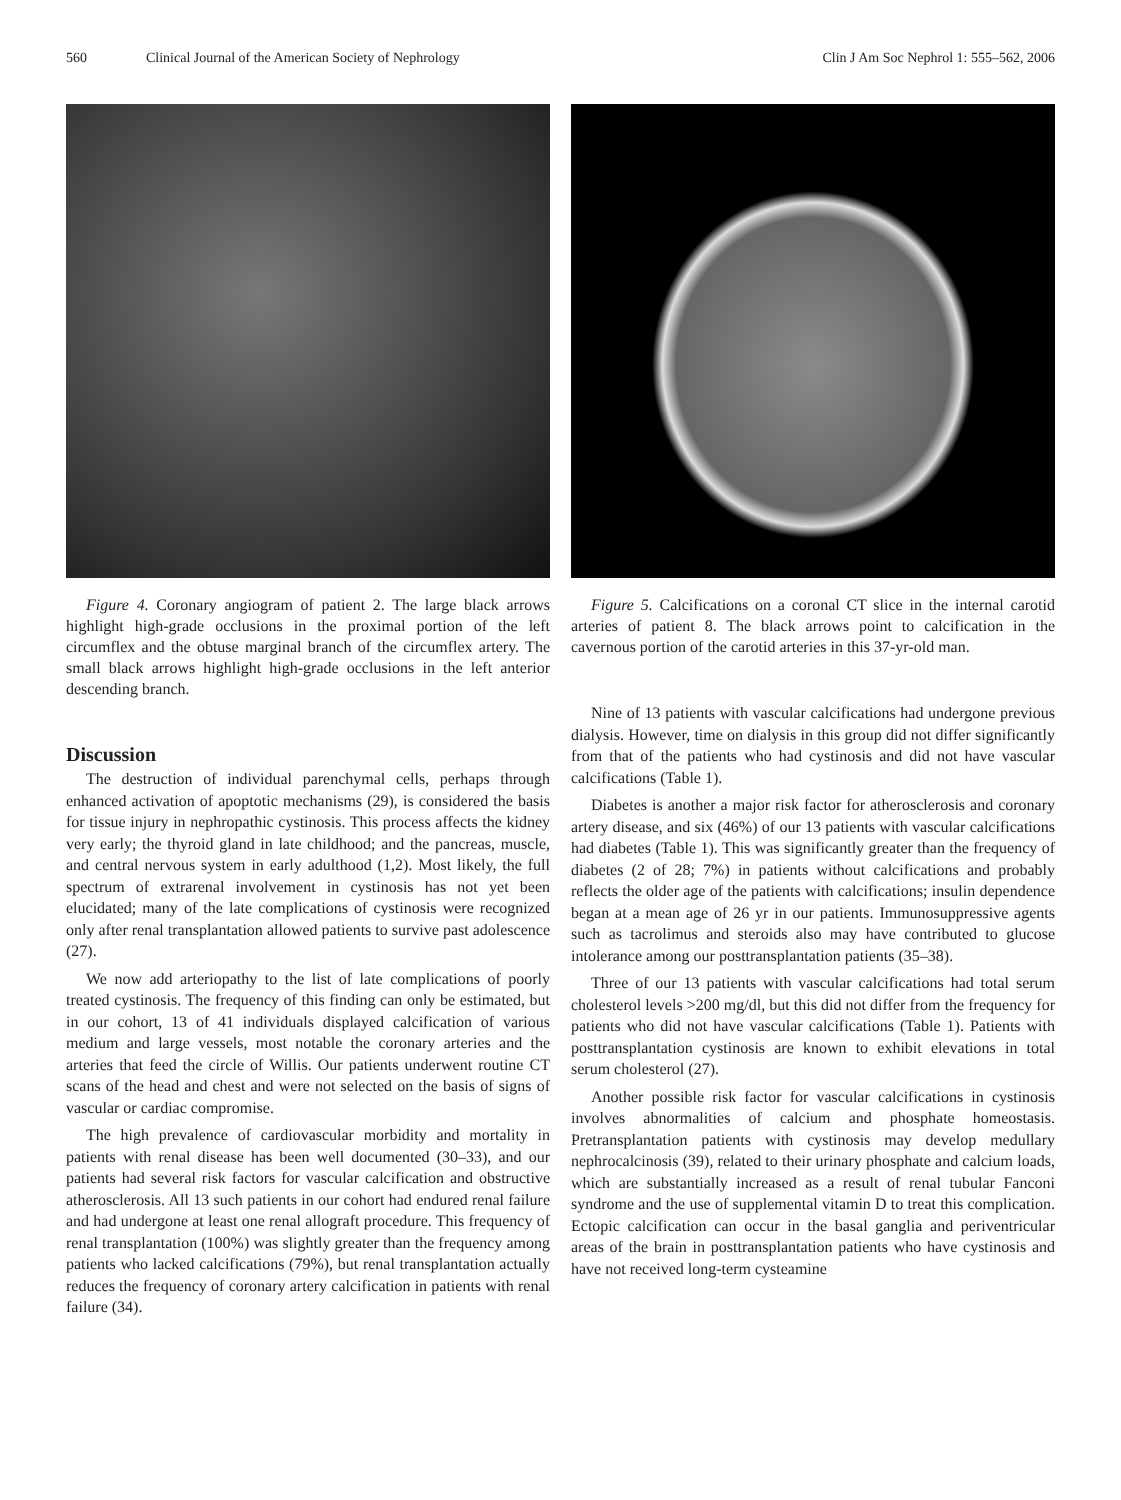560 Clinical Journal of the American Society of Nephrology Clin J Am Soc Nephrol 1: 555–562, 2006
Figure 4. Coronary angiogram of patient 2. The large black arrows highlight high-grade occlusions in the proximal portion of the left circumflex and the obtuse marginal branch of the circumflex artery. The small black arrows highlight high-grade occlusions in the left anterior descending branch.
Discussion
The destruction of individual parenchymal cells, perhaps through enhanced activation of apoptotic mechanisms (29), is considered the basis for tissue injury in nephropathic cystinosis. This process affects the kidney very early; the thyroid gland in late childhood; and the pancreas, muscle, and central nervous system in early adulthood (1,2). Most likely, the full spectrum of extrarenal involvement in cystinosis has not yet been elucidated; many of the late complications of cystinosis were recognized only after renal transplantation allowed patients to survive past adolescence (27).
We now add arteriopathy to the list of late complications of poorly treated cystinosis. The frequency of this finding can only be estimated, but in our cohort, 13 of 41 individuals displayed calcification of various medium and large vessels, most notable the coronary arteries and the arteries that feed the circle of Willis. Our patients underwent routine CT scans of the head and chest and were not selected on the basis of signs of vascular or cardiac compromise.
The high prevalence of cardiovascular morbidity and mortality in patients with renal disease has been well documented (30–33), and our patients had several risk factors for vascular calcification and obstructive atherosclerosis. All 13 such patients in our cohort had endured renal failure and had undergone at least one renal allograft procedure. This frequency of renal transplantation (100%) was slightly greater than the frequency among patients who lacked calcifications (79%), but renal transplantation actually reduces the frequency of coronary artery calcification in patients with renal failure (34).
Figure 5. Calcifications on a coronal CT slice in the internal carotid arteries of patient 8. The black arrows point to calcification in the cavernous portion of the carotid arteries in this 37-yr-old man.
Nine of 13 patients with vascular calcifications had undergone previous dialysis. However, time on dialysis in this group did not differ significantly from that of the patients who had cystinosis and did not have vascular calcifications (Table 1).
Diabetes is another a major risk factor for atherosclerosis and coronary artery disease, and six (46%) of our 13 patients with vascular calcifications had diabetes (Table 1). This was significantly greater than the frequency of diabetes (2 of 28; 7%) in patients without calcifications and probably reflects the older age of the patients with calcifications; insulin dependence began at a mean age of 26 yr in our patients. Immunosuppressive agents such as tacrolimus and steroids also may have contributed to glucose intolerance among our posttransplantation patients (35–38).
Three of our 13 patients with vascular calcifications had total serum cholesterol levels >200 mg/dl, but this did not differ from the frequency for patients who did not have vascular calcifications (Table 1). Patients with posttransplantation cystinosis are known to exhibit elevations in total serum cholesterol (27).
Another possible risk factor for vascular calcifications in cystinosis involves abnormalities of calcium and phosphate homeostasis. Pretransplantation patients with cystinosis may develop medullary nephrocalcinosis (39), related to their urinary phosphate and calcium loads, which are substantially increased as a result of renal tubular Fanconi syndrome and the use of supplemental vitamin D to treat this complication. Ectopic calcification can occur in the basal ganglia and periventricular areas of the brain in posttransplantation patients who have cystinosis and have not received long-term cysteamine